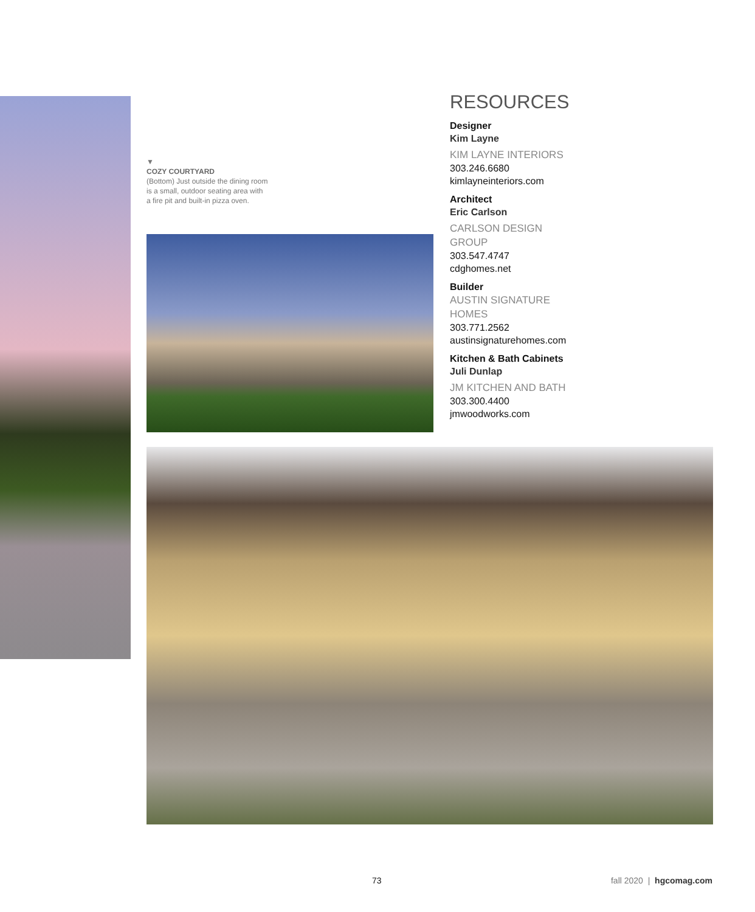▼
COZY COURTYARD
(Bottom) Just outside the dining room is a small, outdoor seating area with a fire pit and built-in pizza oven.
RESOURCES
Designer
Kim Layne
KIM LAYNE INTERIORS
303.246.6680
kimlayneinteriors.com
Architect
Eric Carlson
CARLSON DESIGN
GROUP
303.547.4747
cdghomes.net
Builder
AUSTIN SIGNATURE
HOMES
303.771.2562
austinsignaturehomes.com
Kitchen & Bath Cabinets
Juli Dunlap
JM KITCHEN AND BATH
303.300.4400
jmwoodworks.com
73 fall 2020 | hgcomag.com